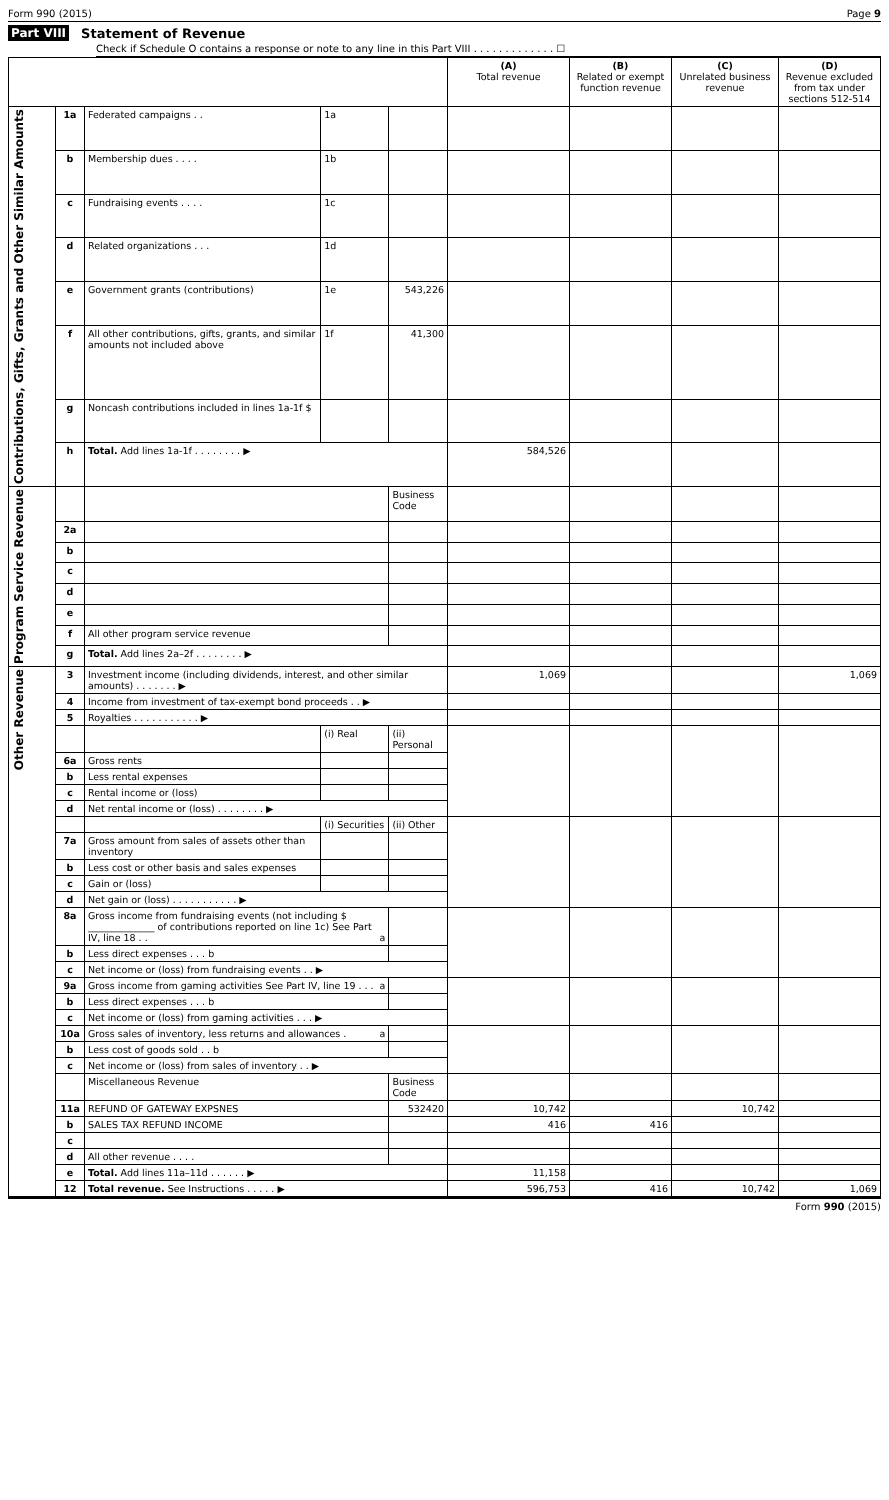Form 990 (2015) Page 9
Part VIII Statement of Revenue
Check if Schedule O contains a response or note to any line in this Part VIII . . . . . . . . . . . . . ☐
| | | | | | (A) Total revenue | (B) Related or exempt function revenue | (C) Unrelated business revenue | (D) Revenue excluded from tax under sections 512-514 |
| --- | --- | --- | --- | --- | --- | --- | --- | --- |
| Contributions, Gifts, Grants and Other Similar Amounts | 1a | Federated campaigns . . | 1a | | | | | |
| | b | Membership dues . . . . | 1b | | | | | |
| | c | Fundraising events . . . . | 1c | | | | | |
| | d | Related organizations . . . | 1d | | | | | |
| | e | Government grants (contributions) | 1e | 543,226 | | | | |
| | f | All other contributions, gifts, grants, and similar amounts not included above | 1f | 41,300 | | | | |
| | g | Noncash contributions included in lines 1a-1f $ | | | | | | |
| | h | Total. Add lines 1a-1f . . . . . . . . ▶ | | | 584,526 | | | |
| Program Service Revenue | | | | Business Code | | | | |
| | 2a | | | | | | | |
| | b | | | | | | | |
| | c | | | | | | | |
| | d | | | | | | | |
| | e | | | | | | | |
| | f | All other program service revenue | | | | | | |
| | g | Total. Add lines 2a–2f . . . . . . . . ▶ | | | | | | |
| Other Revenue | 3 | Investment income (including dividends, interest, and other similar amounts) . . . . . . . ▶ | | | 1,069 | | | 1,069 |
| | 4 | Income from investment of tax-exempt bond proceeds . . ▶ | | | | | | |
| | 5 | Royalties . . . . . . . . . . . ▶ | | | | | | |
| | | | (i) Real | (ii) Personal | | | | |
| | 6a | Gross rents | | | | | | |
| | b | Less rental expenses | | | | | | |
| | c | Rental income or (loss) | | | | | | |
| | d | Net rental income or (loss) . . . . . . . . ▶ | | | | | | |
| | | | (i) Securities | (ii) Other | | | | |
| | 7a | Gross amount from sales of assets other than inventory | | | | | | |
| | b | Less cost or other basis and sales expenses | | | | | | |
| | c | Gain or (loss) | | | | | | |
| | d | Net gain or (loss) . . . . . . . . . . . ▶ | | | | | | |
| | 8a | Gross income from fundraising events (not including $ ______________ of contributions reported on line 1c) See Part IV, line 18 . . a | | | | | | |
| | b | Less direct expenses . . . b | | | | | | |
| | c | Net income or (loss) from fundraising events . . ▶ | | | | | | |
| | 9a | Gross income from gaming activities See Part IV, line 19 . . . a | | | | | | |
| | b | Less direct expenses . . . b | | | | | | |
| | c | Net income or (loss) from gaming activities . . . ▶ | | | | | | |
| | 10a | Gross sales of inventory, less returns and allowances . a | | | | | | |
| | b | Less cost of goods sold . . b | | | | | | |
| | c | Net income or (loss) from sales of inventory . . ▶ | | | | | | |
| | | Miscellaneous Revenue | | Business Code | | | | |
| | 11a | REFUND OF GATEWAY EXPSNES | | 532420 | 10,742 | | 10,742 | |
| | b | SALES TAX REFUND INCOME | | | 416 | 416 | | |
| | c | | | | | | | |
| | d | All other revenue . . . . | | | | | | |
| | e | Total. Add lines 11a–11d . . . . . . ▶ | | | 11,158 | | | |
| | 12 | Total revenue. See Instructions . . . . . ▶ | | | 596,753 | 416 | 10,742 | 1,069 |
Form 990 (2015)